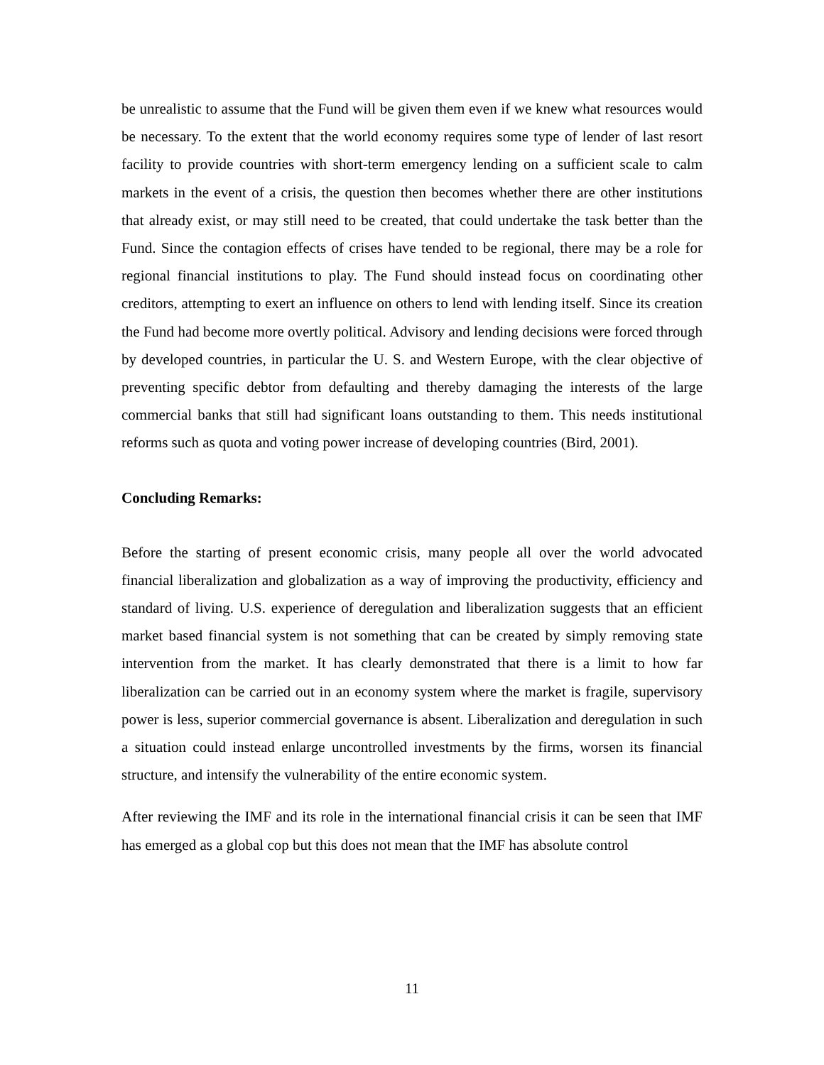be unrealistic to assume that the Fund will be given them even if we knew what resources would be necessary. To the extent that the world economy requires some type of lender of last resort facility to provide countries with short-term emergency lending on a sufficient scale to calm markets in the event of a crisis, the question then becomes whether there are other institutions that already exist, or may still need to be created, that could undertake the task better than the Fund. Since the contagion effects of crises have tended to be regional, there may be a role for regional financial institutions to play. The Fund should instead focus on coordinating other creditors, attempting to exert an influence on others to lend with lending itself. Since its creation the Fund had become more overtly political. Advisory and lending decisions were forced through by developed countries, in particular the U. S. and Western Europe, with the clear objective of preventing specific debtor from defaulting and thereby damaging the interests of the large commercial banks that still had significant loans outstanding to them. This needs institutional reforms such as quota and voting power increase of developing countries (Bird, 2001).
Concluding Remarks:
Before the starting of present economic crisis, many people all over the world advocated financial liberalization and globalization as a way of improving the productivity, efficiency and standard of living. U.S. experience of deregulation and liberalization suggests that an efficient market based financial system is not something that can be created by simply removing state intervention from the market. It has clearly demonstrated that there is a limit to how far liberalization can be carried out in an economy system where the market is fragile, supervisory power is less, superior commercial governance is absent. Liberalization and deregulation in such a situation could instead enlarge uncontrolled investments by the firms, worsen its financial structure, and intensify the vulnerability of the entire economic system.
After reviewing the IMF and its role in the international financial crisis it can be seen that IMF has emerged as a global cop but this does not mean that the IMF has absolute control
11